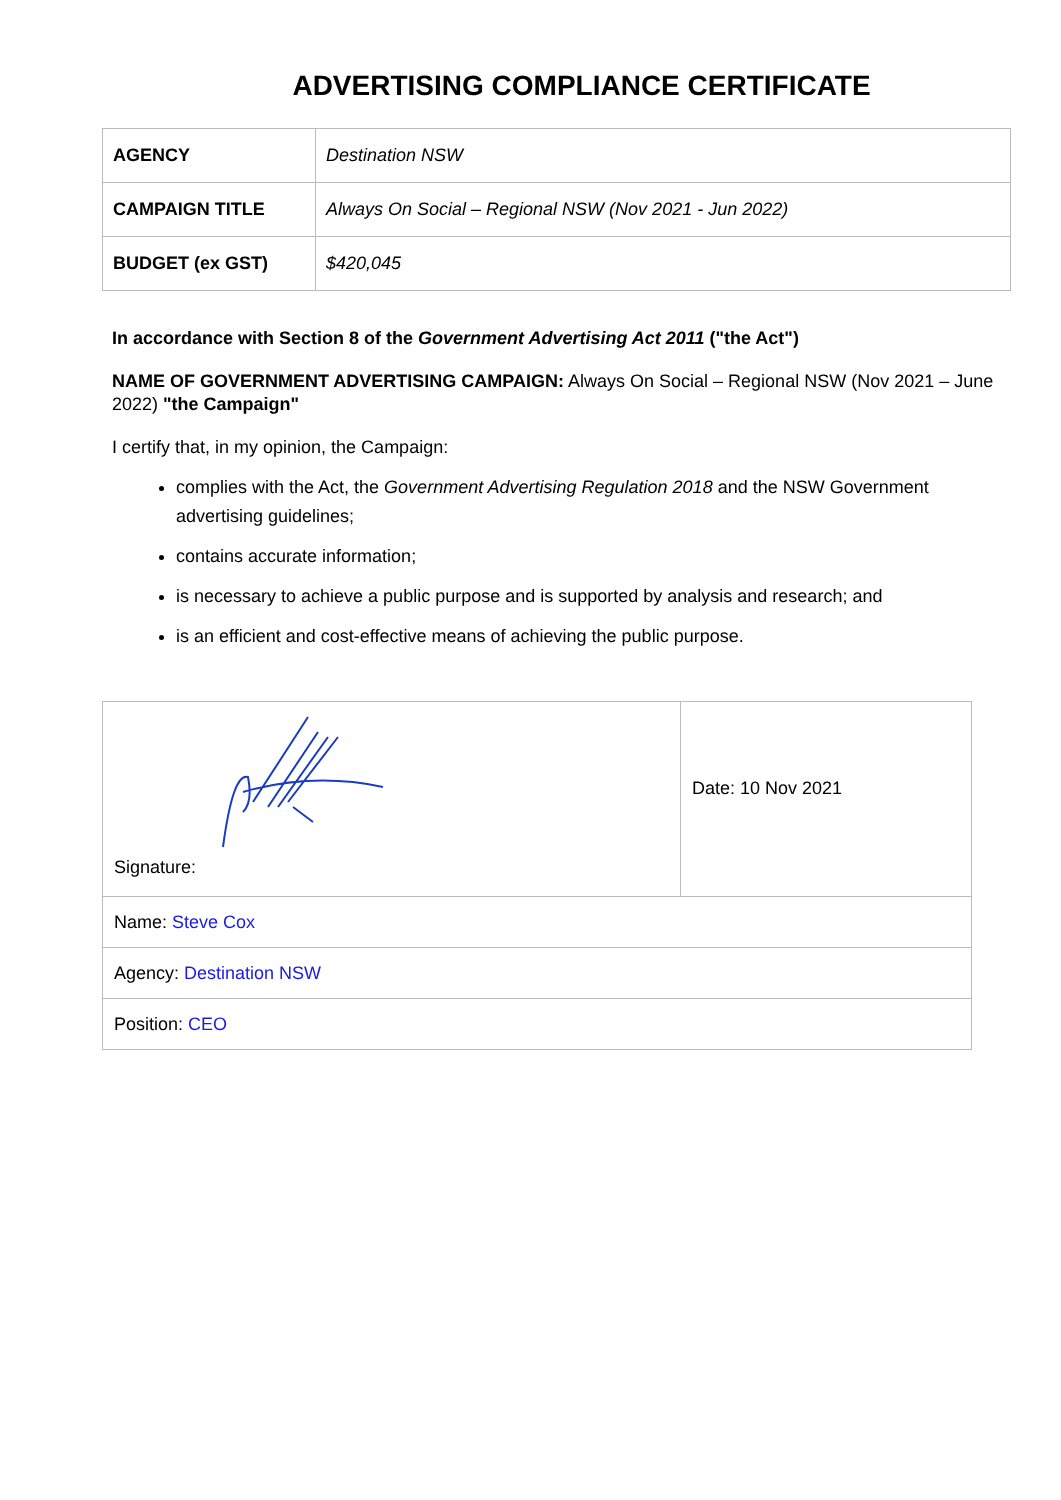ADVERTISING COMPLIANCE CERTIFICATE
| AGENCY | Destination NSW |
| CAMPAIGN TITLE | Always On Social – Regional NSW (Nov 2021 - Jun 2022) |
| BUDGET (ex GST) | $420,045 |
In accordance with Section 8 of the Government Advertising Act 2011 ("the Act")
NAME OF GOVERNMENT ADVERTISING CAMPAIGN: Always On Social – Regional NSW (Nov 2021 – June 2022) "the Campaign"
I certify that, in my opinion, the Campaign:
complies with the Act, the Government Advertising Regulation 2018 and the NSW Government advertising guidelines;
contains accurate information;
is necessary to achieve a public purpose and is supported by analysis and research; and
is an efficient and cost-effective means of achieving the public purpose.
| Signature: | Date: 10 Nov 2021 |
| Name: Steve Cox | |
| Agency: Destination NSW | |
| Position: CEO | |